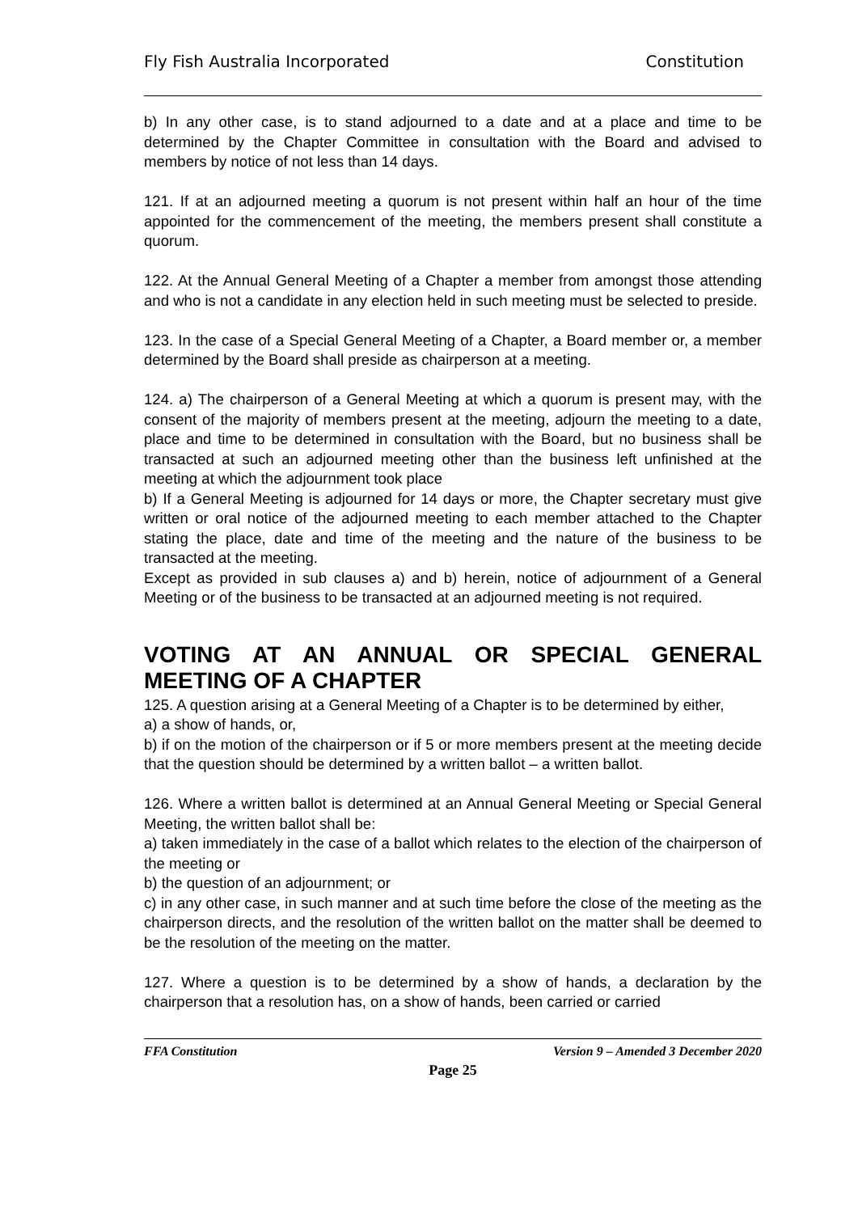Fly Fish Australia Incorporated Constitution
b) In any other case, is to stand adjourned to a date and at a place and time to be determined by the Chapter Committee in consultation with the Board and advised to members by notice of not less than 14 days.
121. If at an adjourned meeting a quorum is not present within half an hour of the time appointed for the commencement of the meeting, the members present shall constitute a quorum.
122. At the Annual General Meeting of a Chapter a member from amongst those attending and who is not a candidate in any election held in such meeting must be selected to preside.
123. In the case of a Special General Meeting of a Chapter, a Board member or, a member determined by the Board shall preside as chairperson at a meeting.
124. a) The chairperson of a General Meeting at which a quorum is present may, with the consent of the majority of members present at the meeting, adjourn the meeting to a date, place and time to be determined in consultation with the Board, but no business shall be transacted at such an adjourned meeting other than the business left unfinished at the meeting at which the adjournment took place
b) If a General Meeting is adjourned for 14 days or more, the Chapter secretary must give written or oral notice of the adjourned meeting to each member attached to the Chapter stating the place, date and time of the meeting and the nature of the business to be transacted at the meeting.
Except as provided in sub clauses a) and b) herein, notice of adjournment of a General Meeting or of the business to be transacted at an adjourned meeting is not required.
VOTING AT AN ANNUAL OR SPECIAL GENERAL MEETING OF A CHAPTER
125. A question arising at a General Meeting of a Chapter is to be determined by either,
a) a show of hands, or,
b) if on the motion of the chairperson or if 5 or more members present at the meeting decide that the question should be determined by a written ballot – a written ballot.
126. Where a written ballot is determined at an Annual General Meeting or Special General Meeting, the written ballot shall be:
a) taken immediately in the case of a ballot which relates to the election of the chairperson of the meeting or
b) the question of an adjournment; or
c) in any other case, in such manner and at such time before the close of the meeting as the chairperson directs, and the resolution of the written ballot on the matter shall be deemed to be the resolution of the meeting on the matter.
127. Where a question is to be determined by a show of hands, a declaration by the chairperson that a resolution has, on a show of hands, been carried or carried
FFA Constitution Version 9 – Amended 3 December 2020
Page 25